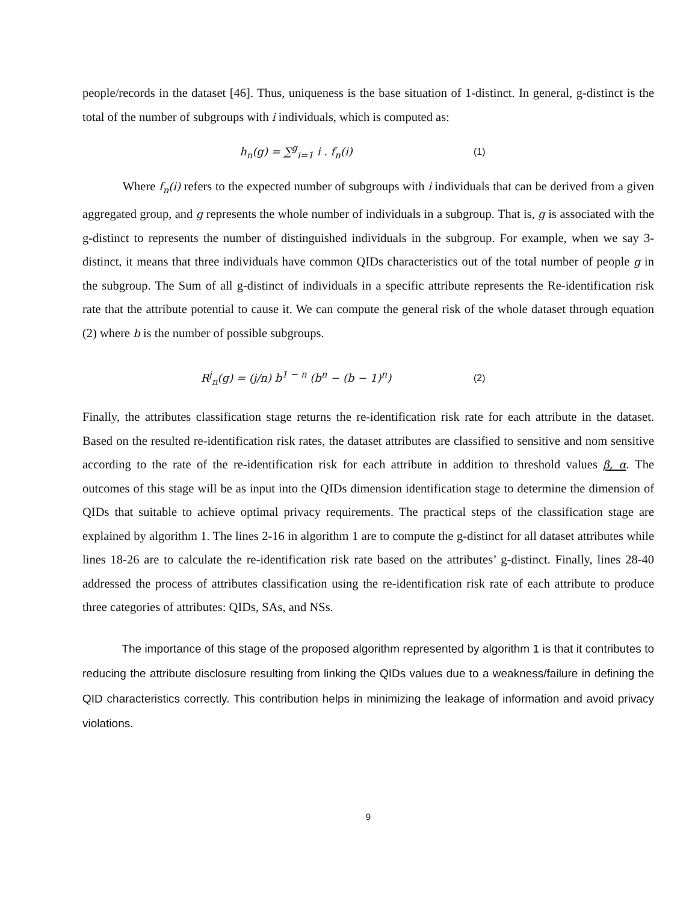people/records in the dataset [46]. Thus, uniqueness is the base situation of 1-distinct. In general, g-distinct is the total of the number of subgroups with i individuals, which is computed as:
h<sub>n</sub>(g) = ∑<sup>g</sup><sub>i=1</sub> i . f<sub>n</sub>(i) (1)
Where f<sub>n</sub>(i) refers to the expected number of subgroups with i individuals that can be derived from a given aggregated group, and g represents the whole number of individuals in a subgroup. That is, g is associated with the g-distinct to represents the number of distinguished individuals in the subgroup. For example, when we say 3-distinct, it means that three individuals have common QIDs characteristics out of the total number of people g in the subgroup. The Sum of all g-distinct of individuals in a specific attribute represents the Re-identification risk rate that the attribute potential to cause it. We can compute the general risk of the whole dataset through equation (2) where b is the number of possible subgroups.
R<sup>j</sup><sub>n</sub>(g) = (j/n) b<sup>1 − n</sup> (b<sup>n</sup> − (b − 1)<sup>n</sup>) (2)
Finally, the attributes classification stage returns the re-identification risk rate for each attribute in the dataset. Based on the resulted re-identification risk rates, the dataset attributes are classified to sensitive and nom sensitive according to the rate of the re-identification risk for each attribute in addition to threshold values β, α. The outcomes of this stage will be as input into the QIDs dimension identification stage to determine the dimension of QIDs that suitable to achieve optimal privacy requirements. The practical steps of the classification stage are explained by algorithm 1. The lines 2-16 in algorithm 1 are to compute the g-distinct for all dataset attributes while lines 18-26 are to calculate the re-identification risk rate based on the attributes’ g-distinct. Finally, lines 28-40 addressed the process of attributes classification using the re-identification risk rate of each attribute to produce three categories of attributes: QIDs, SAs, and NSs.
The importance of this stage of the proposed algorithm represented by algorithm 1 is that it contributes to reducing the attribute disclosure resulting from linking the QIDs values due to a weakness/failure in defining the QID characteristics correctly. This contribution helps in minimizing the leakage of information and avoid privacy violations.
9